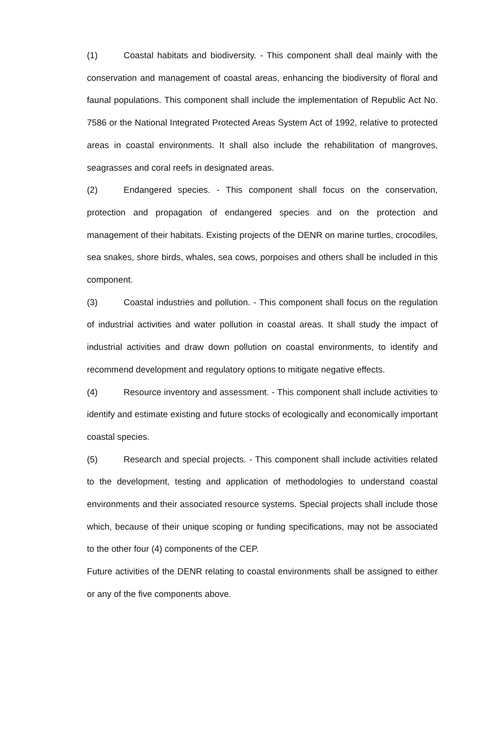(1) Coastal habitats and biodiversity. - This component shall deal mainly with the conservation and management of coastal areas, enhancing the biodiversity of floral and faunal populations. This component shall include the implementation of Republic Act No. 7586 or the National Integrated Protected Areas System Act of 1992, relative to protected areas in coastal environments. It shall also include the rehabilitation of mangroves, seagrasses and coral reefs in designated areas.
(2) Endangered species. - This component shall focus on the conservation, protection and propagation of endangered species and on the protection and management of their habitats. Existing projects of the DENR on marine turtles, crocodiles, sea snakes, shore birds, whales, sea cows, porpoises and others shall be included in this component.
(3) Coastal industries and pollution. - This component shall focus on the regulation of industrial activities and water pollution in coastal areas. It shall study the impact of industrial activities and draw down pollution on coastal environments, to identify and recommend development and regulatory options to mitigate negative effects.
(4) Resource inventory and assessment. - This component shall include activities to identify and estimate existing and future stocks of ecologically and economically important coastal species.
(5) Research and special projects. - This component shall include activities related to the development, testing and application of methodologies to understand coastal environments and their associated resource systems. Special projects shall include those which, because of their unique scoping or funding specifications, may not be associated to the other four (4) components of the CEP.
Future activities of the DENR relating to coastal environments shall be assigned to either or any of the five components above.